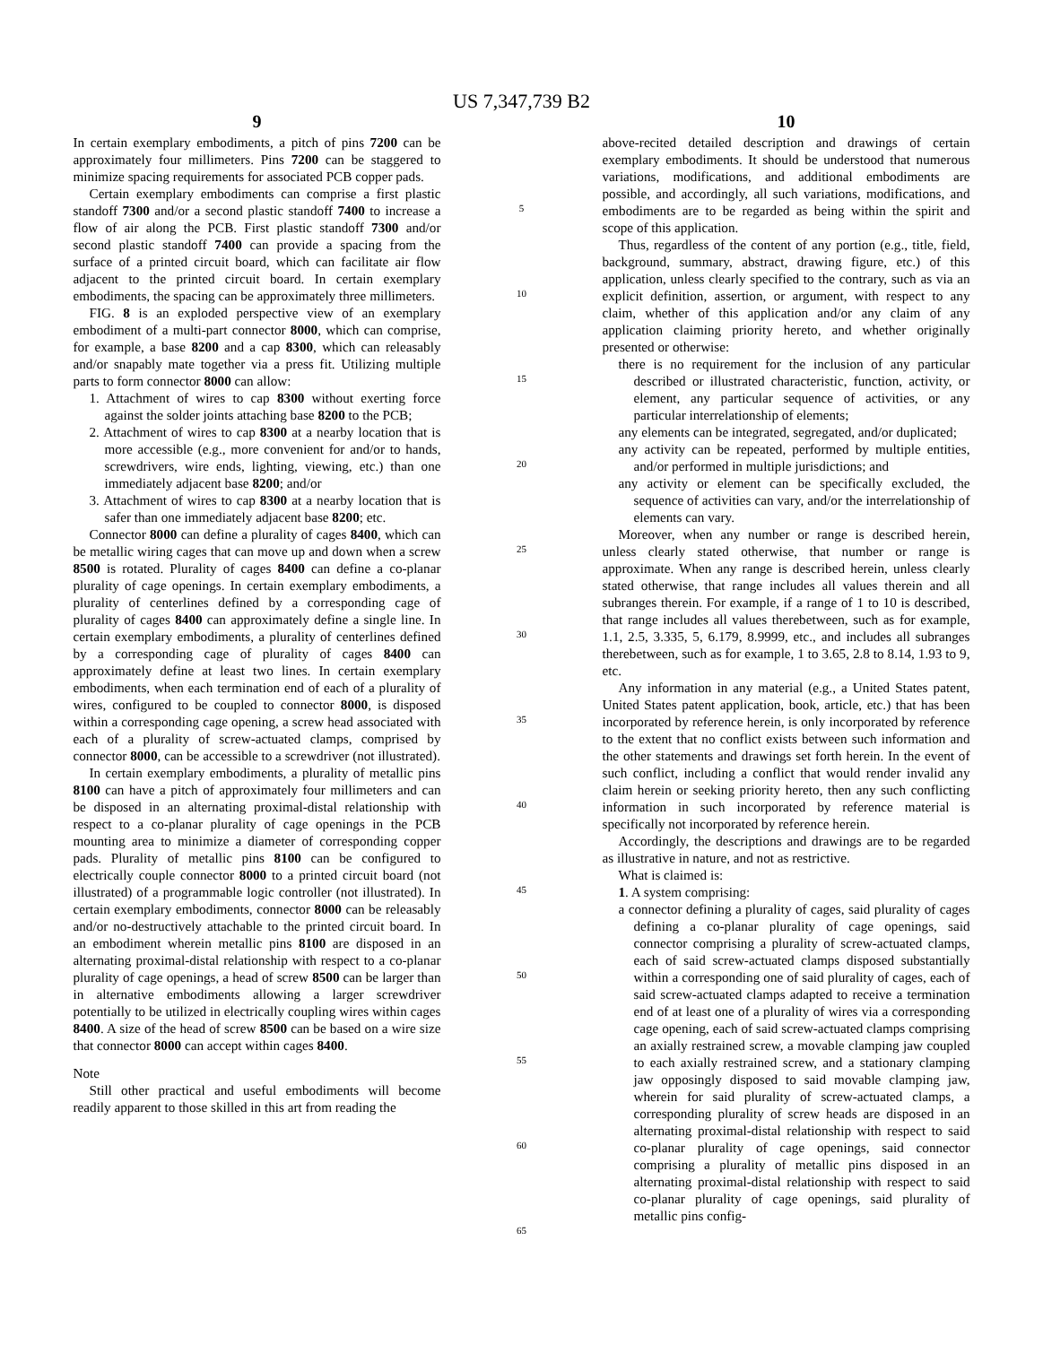US 7,347,739 B2
9
In certain exemplary embodiments, a pitch of pins 7200 can be approximately four millimeters. Pins 7200 can be staggered to minimize spacing requirements for associated PCB copper pads.
Certain exemplary embodiments can comprise a first plastic standoff 7300 and/or a second plastic standoff 7400 to increase a flow of air along the PCB. First plastic standoff 7300 and/or second plastic standoff 7400 can provide a spacing from the surface of a printed circuit board, which can facilitate air flow adjacent to the printed circuit board. In certain exemplary embodiments, the spacing can be approximately three millimeters.
FIG. 8 is an exploded perspective view of an exemplary embodiment of a multi-part connector 8000, which can comprise, for example, a base 8200 and a cap 8300, which can releasably and/or snapably mate together via a press fit. Utilizing multiple parts to form connector 8000 can allow:
1. Attachment of wires to cap 8300 without exerting force against the solder joints attaching base 8200 to the PCB;
2. Attachment of wires to cap 8300 at a nearby location that is more accessible (e.g., more convenient for and/or to hands, screwdrivers, wire ends, lighting, viewing, etc.) than one immediately adjacent base 8200; and/or
3. Attachment of wires to cap 8300 at a nearby location that is safer than one immediately adjacent base 8200; etc.
Connector 8000 can define a plurality of cages 8400, which can be metallic wiring cages that can move up and down when a screw 8500 is rotated. Plurality of cages 8400 can define a co-planar plurality of cage openings. In certain exemplary embodiments, a plurality of centerlines defined by a corresponding cage of plurality of cages 8400 can approximately define a single line. In certain exemplary embodiments, a plurality of centerlines defined by a corresponding cage of plurality of cages 8400 can approximately define at least two lines. In certain exemplary embodiments, when each termination end of each of a plurality of wires, configured to be coupled to connector 8000, is disposed within a corresponding cage opening, a screw head associated with each of a plurality of screw-actuated clamps, comprised by connector 8000, can be accessible to a screwdriver (not illustrated).
In certain exemplary embodiments, a plurality of metallic pins 8100 can have a pitch of approximately four millimeters and can be disposed in an alternating proximal-distal relationship with respect to a co-planar plurality of cage openings in the PCB mounting area to minimize a diameter of corresponding copper pads. Plurality of metallic pins 8100 can be configured to electrically couple connector 8000 to a printed circuit board (not illustrated) of a programmable logic controller (not illustrated). In certain exemplary embodiments, connector 8000 can be releasably and/or no-destructively attachable to the printed circuit board. In an embodiment wherein metallic pins 8100 are disposed in an alternating proximal-distal relationship with respect to a co-planar plurality of cage openings, a head of screw 8500 can be larger than in alternative embodiments allowing a larger screwdriver potentially to be utilized in electrically coupling wires within cages 8400. A size of the head of screw 8500 can be based on a wire size that connector 8000 can accept within cages 8400.
Note
Still other practical and useful embodiments will become readily apparent to those skilled in this art from reading the
5
10
15
20
25
30
35
40
45
50
55
60
65
10
above-recited detailed description and drawings of certain exemplary embodiments. It should be understood that numerous variations, modifications, and additional embodiments are possible, and accordingly, all such variations, modifications, and embodiments are to be regarded as being within the spirit and scope of this application.
Thus, regardless of the content of any portion (e.g., title, field, background, summary, abstract, drawing figure, etc.) of this application, unless clearly specified to the contrary, such as via an explicit definition, assertion, or argument, with respect to any claim, whether of this application and/or any claim of any application claiming priority hereto, and whether originally presented or otherwise:
there is no requirement for the inclusion of any particular described or illustrated characteristic, function, activity, or element, any particular sequence of activities, or any particular interrelationship of elements;
any elements can be integrated, segregated, and/or duplicated;
any activity can be repeated, performed by multiple entities, and/or performed in multiple jurisdictions; and
any activity or element can be specifically excluded, the sequence of activities can vary, and/or the interrelationship of elements can vary.
Moreover, when any number or range is described herein, unless clearly stated otherwise, that number or range is approximate. When any range is described herein, unless clearly stated otherwise, that range includes all values therein and all subranges therein. For example, if a range of 1 to 10 is described, that range includes all values therebetween, such as for example, 1.1, 2.5, 3.335, 5, 6.179, 8.9999, etc., and includes all subranges therebetween, such as for example, 1 to 3.65, 2.8 to 8.14, 1.93 to 9, etc.
Any information in any material (e.g., a United States patent, United States patent application, book, article, etc.) that has been incorporated by reference herein, is only incorporated by reference to the extent that no conflict exists between such information and the other statements and drawings set forth herein. In the event of such conflict, including a conflict that would render invalid any claim herein or seeking priority hereto, then any such conflicting information in such incorporated by reference material is specifically not incorporated by reference herein.
Accordingly, the descriptions and drawings are to be regarded as illustrative in nature, and not as restrictive.
What is claimed is:
1. A system comprising:
a connector defining a plurality of cages, said plurality of cages defining a co-planar plurality of cage openings, said connector comprising a plurality of screw-actuated clamps, each of said screw-actuated clamps disposed substantially within a corresponding one of said plurality of cages, each of said screw-actuated clamps adapted to receive a termination end of at least one of a plurality of wires via a corresponding cage opening, each of said screw-actuated clamps comprising an axially restrained screw, a movable clamping jaw coupled to each axially restrained screw, and a stationary clamping jaw opposingly disposed to said movable clamping jaw, wherein for said plurality of screw-actuated clamps, a corresponding plurality of screw heads are disposed in an alternating proximal-distal relationship with respect to said co-planar plurality of cage openings, said connector comprising a plurality of metallic pins disposed in an alternating proximal-distal relationship with respect to said co-planar plurality of cage openings, said plurality of metallic pins config-